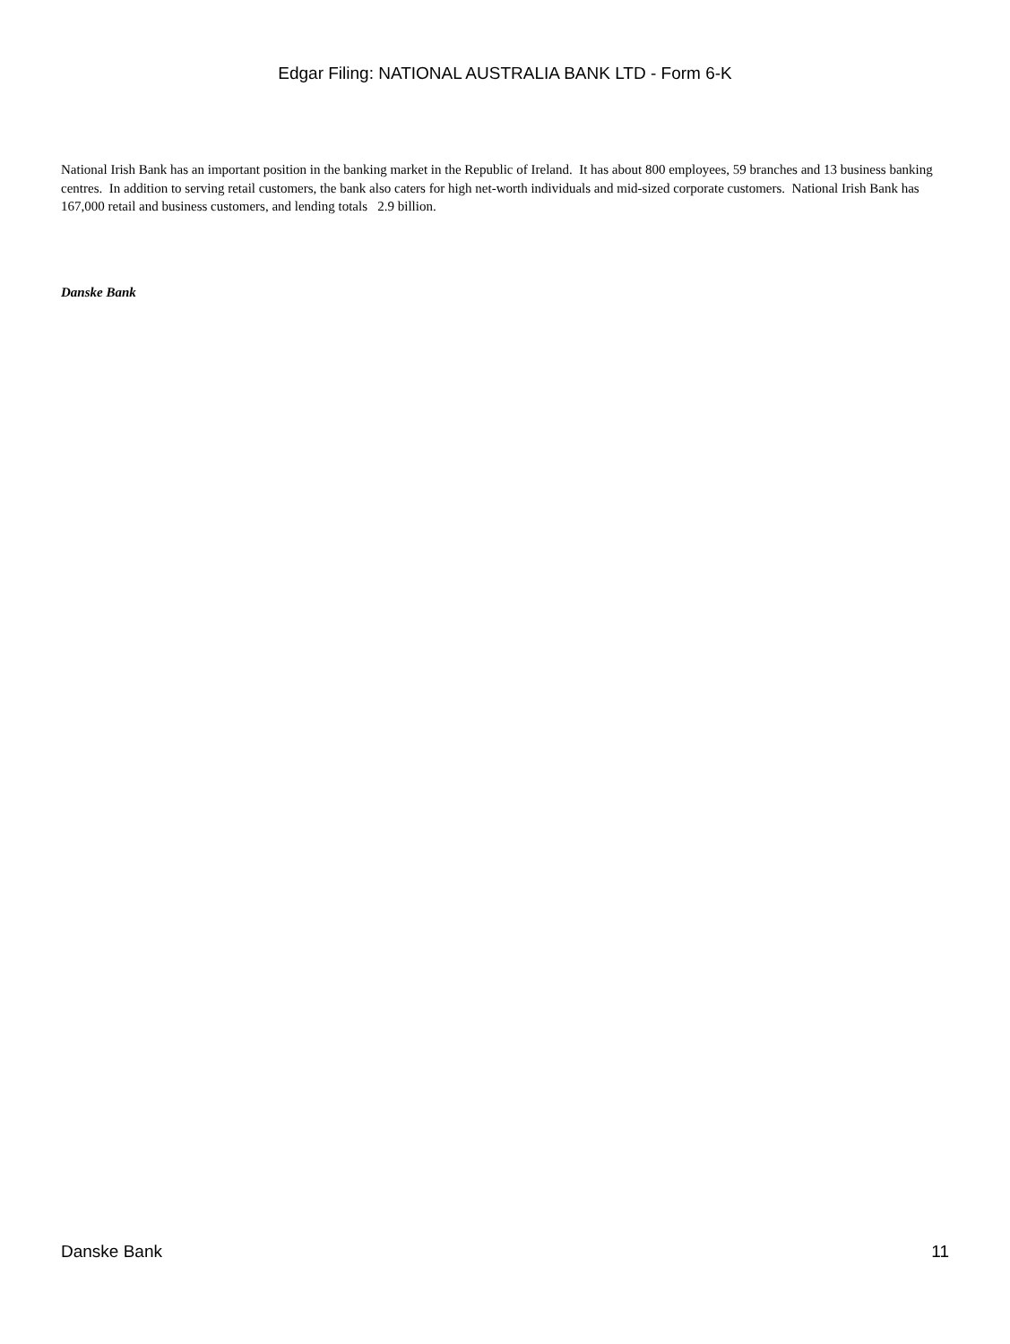Edgar Filing: NATIONAL AUSTRALIA BANK LTD - Form 6-K
National Irish Bank has an important position in the banking market in the Republic of Ireland. It has about 800 employees, 59 branches and 13 business banking centres. In addition to serving retail customers, the bank also caters for high net-worth individuals and mid-sized corporate customers. National Irish Bank has 167,000 retail and business customers, and lending totals 2.9 billion.
Danske Bank
Danske Bank 11